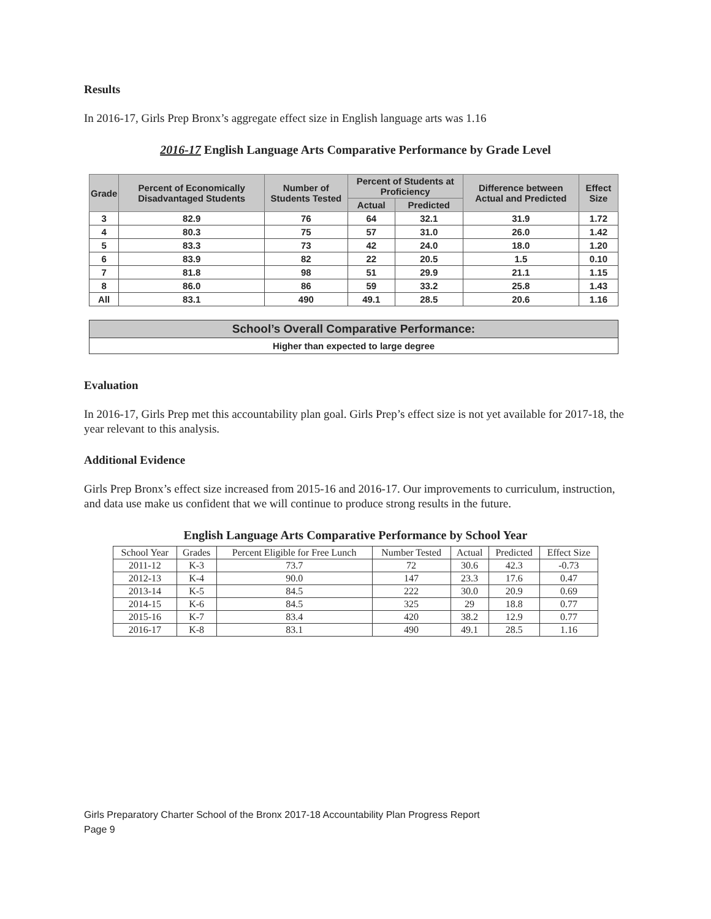Results
In 2016-17, Girls Prep Bronx’s aggregate effect size in English language arts was 1.16
2016-17 English Language Arts Comparative Performance by Grade Level
| Grade | Percent of Economically Disadvantaged Students | Number of Students Tested | Percent of Students at Proficiency | | Difference between Actual and Predicted | Effect Size |
| --- | --- | --- | --- | --- | --- | --- |
| | | | Actual | Predicted | | |
| 3 | 82.9 | 76 | 64 | 32.1 | 31.9 | 1.72 |
| 4 | 80.3 | 75 | 57 | 31.0 | 26.0 | 1.42 |
| 5 | 83.3 | 73 | 42 | 24.0 | 18.0 | 1.20 |
| 6 | 83.9 | 82 | 22 | 20.5 | 1.5 | 0.10 |
| 7 | 81.8 | 98 | 51 | 29.9 | 21.1 | 1.15 |
| 8 | 86.0 | 86 | 59 | 33.2 | 25.8 | 1.43 |
| All | 83.1 | 490 | 49.1 | 28.5 | 20.6 | 1.16 |
| School’s Overall Comparative Performance: |
| --- |
| Higher than expected to large degree |
Evaluation
In 2016-17, Girls Prep met this accountability plan goal. Girls Prep’s effect size is not yet available for 2017-18, the year relevant to this analysis.
Additional Evidence
Girls Prep Bronx’s effect size increased from 2015-16 and 2016-17. Our improvements to curriculum, instruction, and data use make us confident that we will continue to produce strong results in the future.
English Language Arts Comparative Performance by School Year
| School Year | Grades | Percent Eligible for Free Lunch | Number Tested | Actual | Predicted | Effect Size |
| --- | --- | --- | --- | --- | --- | --- |
| 2011-12 | K-3 | 73.7 | 72 | 30.6 | 42.3 | -0.73 |
| 2012-13 | K-4 | 90.0 | 147 | 23.3 | 17.6 | 0.47 |
| 2013-14 | K-5 | 84.5 | 222 | 30.0 | 20.9 | 0.69 |
| 2014-15 | K-6 | 84.5 | 325 | 29 | 18.8 | 0.77 |
| 2015-16 | K-7 | 83.4 | 420 | 38.2 | 12.9 | 0.77 |
| 2016-17 | K-8 | 83.1 | 490 | 49.1 | 28.5 | 1.16 |
Girls Preparatory Charter School of the Bronx 2017-18 Accountability Plan Progress Report
Page 9